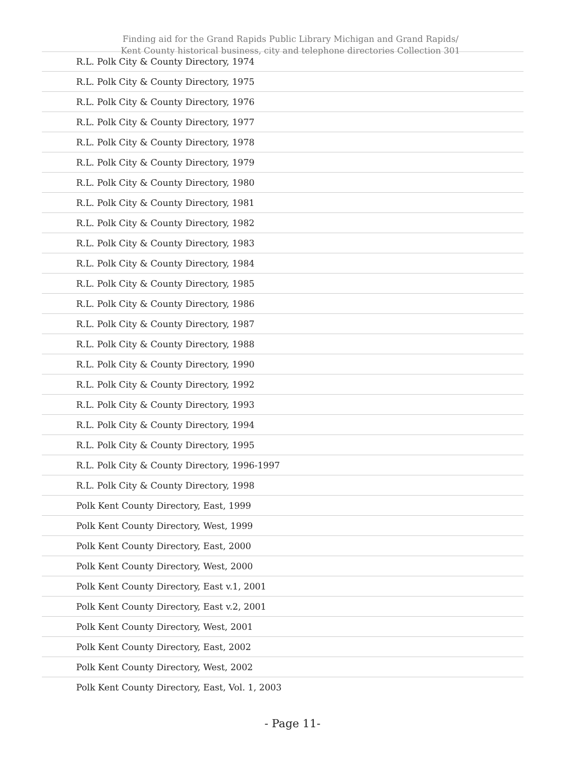Finding aid for the Grand Rapids Public Library Michigan and Grand Rapids/
Kent County historical business, city and telephone directories Collection 301
| R.L. Polk City & County Directory, 1974 |
| R.L. Polk City & County Directory, 1975 |
| R.L. Polk City & County Directory, 1976 |
| R.L. Polk City & County Directory, 1977 |
| R.L. Polk City & County Directory, 1978 |
| R.L. Polk City & County Directory, 1979 |
| R.L. Polk City & County Directory, 1980 |
| R.L. Polk City & County Directory, 1981 |
| R.L. Polk City & County Directory, 1982 |
| R.L. Polk City & County Directory, 1983 |
| R.L. Polk City & County Directory, 1984 |
| R.L. Polk City & County Directory, 1985 |
| R.L. Polk City & County Directory, 1986 |
| R.L. Polk City & County Directory, 1987 |
| R.L. Polk City & County Directory, 1988 |
| R.L. Polk City & County Directory, 1990 |
| R.L. Polk City & County Directory, 1992 |
| R.L. Polk City & County Directory, 1993 |
| R.L. Polk City & County Directory, 1994 |
| R.L. Polk City & County Directory, 1995 |
| R.L. Polk City & County Directory, 1996-1997 |
| R.L. Polk City & County Directory, 1998 |
| Polk Kent County Directory, East, 1999 |
| Polk Kent County Directory, West, 1999 |
| Polk Kent County Directory, East, 2000 |
| Polk Kent County Directory, West, 2000 |
| Polk Kent County Directory, East v.1, 2001 |
| Polk Kent County Directory, East v.2, 2001 |
| Polk Kent County Directory, West, 2001 |
| Polk Kent County Directory, East, 2002 |
| Polk Kent County Directory, West, 2002 |
| Polk Kent County Directory, East, Vol. 1, 2003 |
- Page 11-